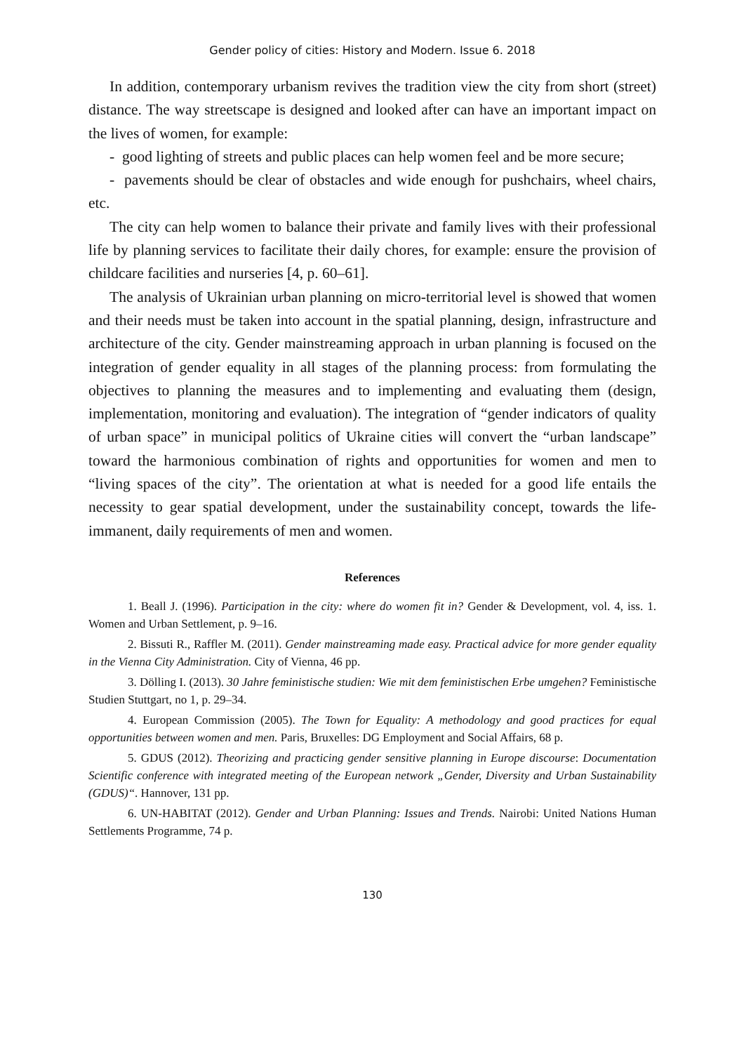Gender policy of cities: History and Modern. Issue 6. 2018
In addition, contemporary urbanism revives the tradition view the city from short (street) distance. The way streetscape is designed and looked after can have an important impact on the lives of women, for example:
- good lighting of streets and public places can help women feel and be more secure;
- pavements should be clear of obstacles and wide enough for pushchairs, wheel chairs, etc.
The city can help women to balance their private and family lives with their professional life by planning services to facilitate their daily chores, for example: ensure the provision of childcare facilities and nurseries [4, p. 60–61].
The analysis of Ukrainian urban planning on micro-territorial level is showed that women and their needs must be taken into account in the spatial planning, design, infrastructure and architecture of the city. Gender mainstreaming approach in urban planning is focused on the integration of gender equality in all stages of the planning process: from formulating the objectives to planning the measures and to implementing and evaluating them (design, implementation, monitoring and evaluation). The integration of “gender indicators of quality of urban space” in municipal politics of Ukraine cities will convert the “urban landscape” toward the harmonious combination of rights and opportunities for women and men to “living spaces of the city”. The orientation at what is needed for a good life entails the necessity to gear spatial development, under the sustainability concept, towards the life-immanent, daily requirements of men and women.
References
1. Beall J. (1996). Participation in the city: where do women fit in? Gender & Development, vol. 4, iss. 1. Women and Urban Settlement, p. 9–16.
2. Bissuti R., Raffler M. (2011). Gender mainstreaming made easy. Practical advice for more gender equality in the Vienna City Administration. City of Vienna, 46 pp.
3. Dölling I. (2013). 30 Jahre feministische studien: Wie mit dem feministischen Erbe umgehen? Feministische Studien Stuttgart, no 1, p. 29–34.
4. European Commission (2005). The Town for Equality: A methodology and good practices for equal opportunities between women and men. Paris, Bruxelles: DG Employment and Social Affairs, 68 p.
5. GDUS (2012). Theorizing and practicing gender sensitive planning in Europe discourse: Documentation Scientific conference with integrated meeting of the European network „Gender, Diversity and Urban Sustainability (GDUS)“. Hannover, 131 pp.
6. UN-HABITAT (2012). Gender and Urban Planning: Issues and Trends. Nairobi: United Nations Human Settlements Programme, 74 p.
130